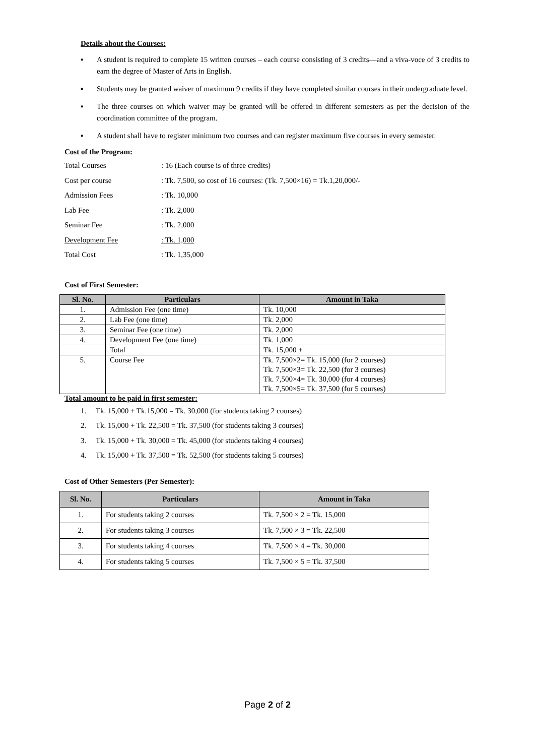Details about the Courses:
▪ A student is required to complete 15 written courses – each course consisting of 3 credits—and a viva-voce of 3 credits to earn the degree of Master of Arts in English.
▪ Students may be granted waiver of maximum 9 credits if they have completed similar courses in their undergraduate level.
▪ The three courses on which waiver may be granted will be offered in different semesters as per the decision of the coordination committee of the program.
▪ A student shall have to register minimum two courses and can register maximum five courses in every semester.
Cost of the Program:
| Total Courses | : 16 (Each course is of three credits) |
| Cost per course | : Tk. 7,500, so cost of 16 courses: (Tk. 7,500×16) = Tk.1,20,000/- |
| Admission Fees | : Tk. 10,000 |
| Lab Fee | : Tk. 2,000 |
| Seminar Fee | : Tk. 2,000 |
| Development Fee | : Tk. 1,000 |
| Total Cost | : Tk. 1,35,000 |
Cost of First Semester:
| Sl. No. | Particulars | Amount in Taka |
| --- | --- | --- |
| 1. | Admission Fee (one time) | Tk. 10,000 |
| 2. | Lab Fee (one time) | Tk. 2,000 |
| 3. | Seminar Fee (one time) | Tk. 2,000 |
| 4. | Development Fee (one time) | Tk. 1,000 |
| | Total | Tk. 15,000 + |
| 5. | Course Fee | Tk. 7,500×2= Tk. 15,000 (for 2 courses) Tk. 7,500×3= Tk. 22,500 (for 3 courses) Tk. 7,500×4= Tk. 30,000 (for 4 courses) Tk. 7,500×5= Tk. 37,500 (for 5 courses) |
Total amount to be paid in first semester:
1. Tk. 15,000 + Tk.15,000 = Tk. 30,000 (for students taking 2 courses)
2. Tk. 15,000 + Tk. 22,500 = Tk. 37,500 (for students taking 3 courses)
3. Tk. 15,000 + Tk. 30,000 = Tk. 45,000 (for students taking 4 courses)
4. Tk. 15,000 + Tk. 37,500 = Tk. 52,500 (for students taking 5 courses)
Cost of Other Semesters (Per Semester):
| Sl. No. | Particulars | Amount in Taka |
| --- | --- | --- |
| 1. | For students taking 2 courses | Tk. 7,500 × 2 = Tk. 15,000 |
| 2. | For students taking 3 courses | Tk. 7,500 × 3 = Tk. 22,500 |
| 3. | For students taking 4 courses | Tk. 7,500 × 4 = Tk. 30,000 |
| 4. | For students taking 5 courses | Tk. 7,500 × 5 = Tk. 37,500 |
Page 2 of 2